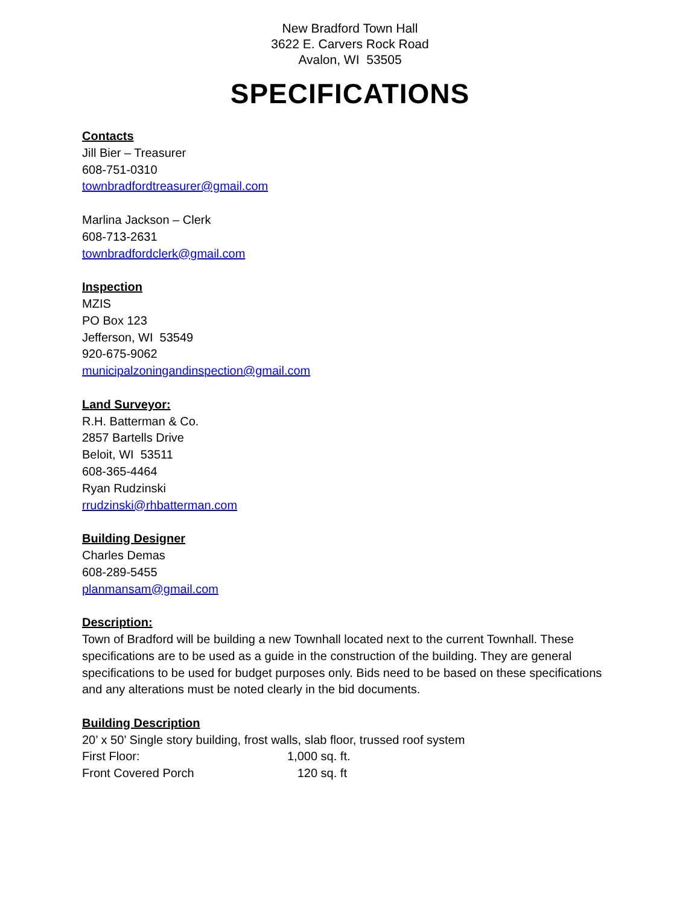New Bradford Town Hall
3622 E. Carvers Rock Road
Avalon, WI 53505
SPECIFICATIONS
Contacts
Jill Bier – Treasurer
608-751-0310
townbradfordtreasurer@gmail.com
Marlina Jackson – Clerk
608-713-2631
townbradfordclerk@gmail.com
Inspection
MZIS
PO Box 123
Jefferson, WI 53549
920-675-9062
municipalzoningandinspection@gmail.com
Land Surveyor:
R.H. Batterman & Co.
2857 Bartells Drive
Beloit, WI 53511
608-365-4464
Ryan Rudzinski
rrudzinski@rhbatterman.com
Building Designer
Charles Demas
608-289-5455
planmansam@gmail.com
Description:
Town of Bradford will be building a new Townhall located next to the current Townhall. These specifications are to be used as a guide in the construction of the building. They are general specifications to be used for budget purposes only. Bids need to be based on these specifications and any alterations must be noted clearly in the bid documents.
Building Description
20’ x 50’ Single story building, frost walls, slab floor, trussed roof system
First Floor: 1,000 sq. ft.
Front Covered Porch 120 sq. ft